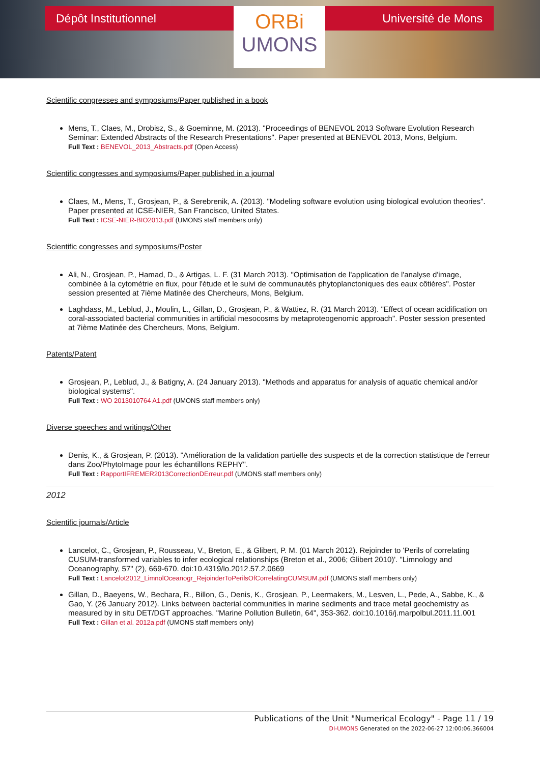Dépôt Institutionnel
ORBi
UMONS
Université de Mons
Scientific congresses and symposiums/Paper published in a book
Mens, T., Claes, M., Drobisz, S., & Goeminne, M. (2013). "Proceedings of BENEVOL 2013 Software Evolution Research Seminar: Extended Abstracts of the Research Presentations". Paper presented at BENEVOL 2013, Mons, Belgium.
Full Text : BENEVOL_2013_Abstracts.pdf (Open Access)
Scientific congresses and symposiums/Paper published in a journal
Claes, M., Mens, T., Grosjean, P., & Serebrenik, A. (2013). "Modeling software evolution using biological evolution theories". Paper presented at ICSE-NIER, San Francisco, United States.
Full Text : ICSE-NIER-BIO2013.pdf (UMONS staff members only)
Scientific congresses and symposiums/Poster
Ali, N., Grosjean, P., Hamad, D., & Artigas, L. F. (31 March 2013). "Optimisation de l'application de l'analyse d'image, combinée à la cytométrie en flux, pour l'étude et le suivi de communautés phytoplanctoniques des eaux côtières". Poster session presented at 7ième Matinée des Chercheurs, Mons, Belgium.
Laghdass, M., Leblud, J., Moulin, L., Gillan, D., Grosjean, P., & Wattiez, R. (31 March 2013). "Effect of ocean acidification on coral-associated bacterial communities in artificial mesocosms by metaproteogenomic approach". Poster session presented at 7ième Matinée des Chercheurs, Mons, Belgium.
Patents/Patent
Grosjean, P., Leblud, J., & Batigny, A. (24 January 2013). "Methods and apparatus for analysis of aquatic chemical and/or biological systems".
Full Text : WO 2013010764 A1.pdf (UMONS staff members only)
Diverse speeches and writings/Other
Denis, K., & Grosjean, P. (2013). "Amélioration de la validation partielle des suspects et de la correction statistique de l'erreur dans Zoo/PhytoImage pour les échantillons REPHY".
Full Text : RapportIFREMER2013CorrectionDErreur.pdf (UMONS staff members only)
2012
Scientific journals/Article
Lancelot, C., Grosjean, P., Rousseau, V., Breton, E., & Glibert, P. M. (01 March 2012). Rejoinder to 'Perils of correlating CUSUM-transformed variables to infer ecological relationships (Breton et al., 2006; Glibert 2010)'. "Limnology and Oceanography, 57" (2), 669-670. doi:10.4319/lo.2012.57.2.0669
Full Text : Lancelot2012_LimnolOceanogr_RejoinderToPerilsOfCorrelatingCUMSUM.pdf (UMONS staff members only)
Gillan, D., Baeyens, W., Bechara, R., Billon, G., Denis, K., Grosjean, P., Leermakers, M., Lesven, L., Pede, A., Sabbe, K., & Gao, Y. (26 January 2012). Links between bacterial communities in marine sediments and trace metal geochemistry as measured by in situ DET/DGT approaches. "Marine Pollution Bulletin, 64", 353-362. doi:10.1016/j.marpolbul.2011.11.001
Full Text : Gillan et al. 2012a.pdf (UMONS staff members only)
Publications of the Unit "Numerical Ecology" - Page 11 / 19
DI-UMONS Generated on the 2022-06-27 12:00:06.366004